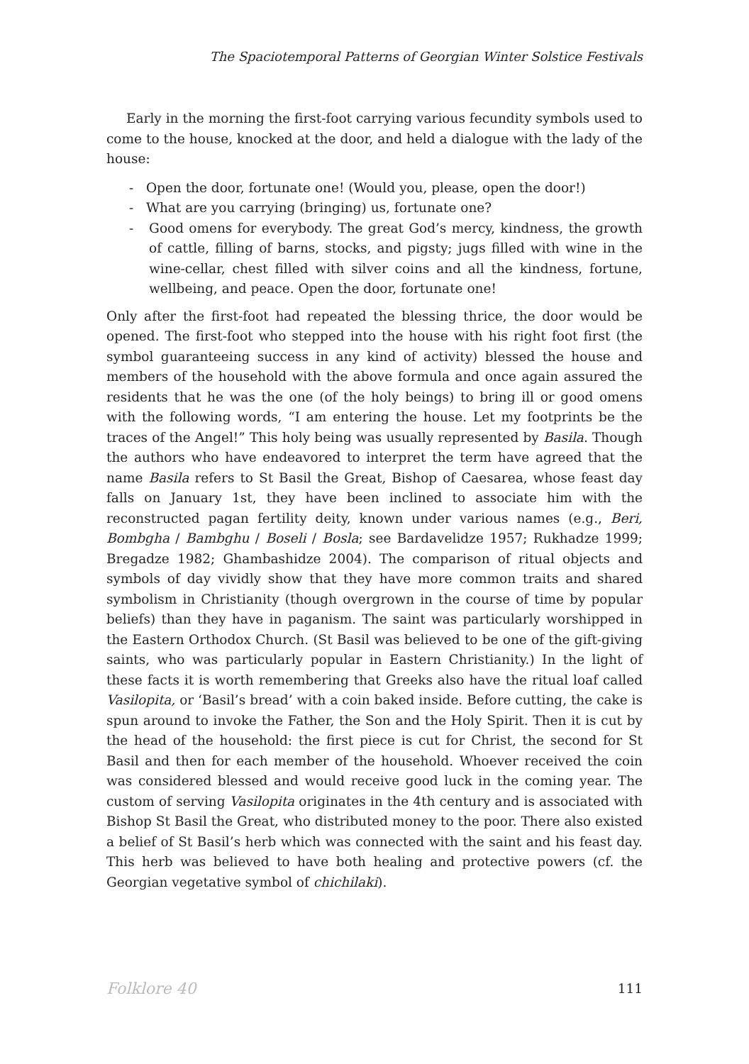The Spaciotemporal Patterns of Georgian Winter Solstice Festivals
Early in the morning the first-foot carrying various fecundity symbols used to come to the house, knocked at the door, and held a dialogue with the lady of the house:
- Open the door, fortunate one! (Would you, please, open the door!)
- What are you carrying (bringing) us, fortunate one?
- Good omens for everybody. The great God’s mercy, kindness, the growth of cattle, filling of barns, stocks, and pigsty; jugs filled with wine in the wine-cellar, chest filled with silver coins and all the kindness, fortune, wellbeing, and peace. Open the door, fortunate one!
Only after the first-foot had repeated the blessing thrice, the door would be opened. The first-foot who stepped into the house with his right foot first (the symbol guaranteeing success in any kind of activity) blessed the house and members of the household with the above formula and once again assured the residents that he was the one (of the holy beings) to bring ill or good omens with the following words, “I am entering the house. Let my footprints be the traces of the Angel!” This holy being was usually represented by Basila. Though the authors who have endeavored to interpret the term have agreed that the name Basila refers to St Basil the Great, Bishop of Caesarea, whose feast day falls on January 1st, they have been inclined to associate him with the reconstructed pagan fertility deity, known under various names (e.g., Beri, Bombgha / Bambghu / Boseli / Bosla; see Bardavelidze 1957; Rukhadze 1999; Bregadze 1982; Ghambashidze 2004). The comparison of ritual objects and symbols of day vividly show that they have more common traits and shared symbolism in Christianity (though overgrown in the course of time by popular beliefs) than they have in paganism. The saint was particularly worshipped in the Eastern Orthodox Church. (St Basil was believed to be one of the gift-giving saints, who was particularly popular in Eastern Christianity.) In the light of these facts it is worth remembering that Greeks also have the ritual loaf called Vasilopita, or ‘Basil’s bread’ with a coin baked inside. Before cutting, the cake is spun around to invoke the Father, the Son and the Holy Spirit. Then it is cut by the head of the household: the first piece is cut for Christ, the second for St Basil and then for each member of the household. Whoever received the coin was considered blessed and would receive good luck in the coming year. The custom of serving Vasilopita originates in the 4th century and is associated with Bishop St Basil the Great, who distributed money to the poor. There also existed a belief of St Basil’s herb which was connected with the saint and his feast day. This herb was believed to have both healing and protective powers (cf. the Georgian vegetative symbol of chichilaki).
Folklore 40 111